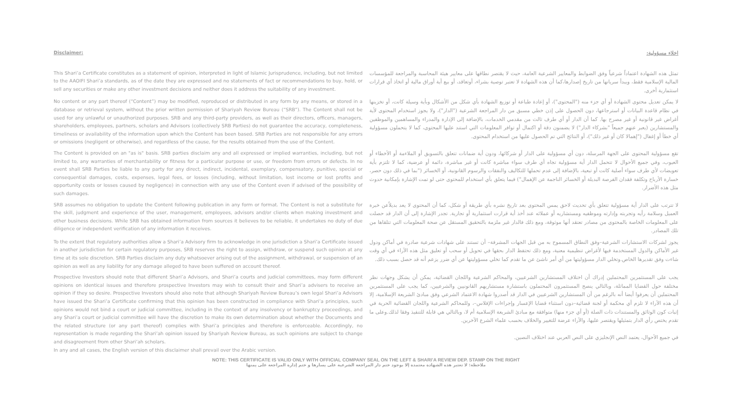Disclaimer:
اخلاء مسؤولية:
This Shari’a Certificate constitutes as a statement of opinion, interpreted in light of Islamic Jurisprudence, including, but not limited to the AAOIFI Shari’a standards, as of the date they are expressed and no statements of fact or recommendations to buy, hold, or sell any securities or make any other investment decisions and neither does it address the suitability of any investment.
تمثل هذه الشهادة اعتماداً شرعياً وفق الضوابط والمعايير الشرعية العامة، حيث لا يقتصر نطاقها على معايير هيئة المحاسبة والمراجعة للمؤسسات المالية الإسلامية فقط، ويبدأ سريانها من تاريخ إصدارها،كما أن هذه الشهادة لا تعتبر توصية بشراء، أوتعاقد، أو بيع أية أوراق مالية أو اتخاذ أي قرارات استثمارية أخرى.
No content or any part thereof (“Content”) may be modified, reproduced or distributed in any form by any means, or stored in a database or retrieval system, without the prior written permission of Shariyah Review Bureau (“SRB”). The Content shall not be used for any unlawful or unauthorized purposes. SRB and any third-party providers, as well as their directors, officers, managers, shareholders, employees, partners, scholars and Advisors (collectively SRB Parties) do not guarantee the accuracy, completeness, timeliness or availability of the information upon which the Content has been based. SRB Parties are not responsible for any errors or omissions (negligent or otherwise), and regardless of the cause, for the results obtained from the use of the Content.
لا يمكن تعديل محتوى الشهادة أو أي جزء منه ("المحتوى")، أو إعادة طباعة أو توزيع الشهادة بأي شكل من الأشكال وبأية وسيلة كانت، أو تخزينها في نظام قاعدة البيانات أو استرجاعها، دون الحصول على إذن خطي مسبق من دار المراجعة الشرعية ("الدار")، ولا يجوز استخدام المحتوى لأية أغراض غير قانونية أو غير مصرح بها. كما أن الدار أو أي طرف ثالث من مقدمي الخدمات، بالإضافة إلى الإدارة والمدراء والمساهمين والموظفين والمستشارين (يعبر عنهم جميعاً "بشركاء الدار") لا يضمنون دقة أو اكتمال أو توافر المعلومات التي استند عليها المحتوى، كما لا يتحملون مسؤولية أي خطأ أو إغفال ("إهمالا كان أو غير ذلك")، أو النتائج التي تم الحصول عليها من استخدام المحتوى.
The Content is provided on an "as is" basis. SRB parties disclaim any and all expressed or implied warranties, including, but not limited to, any warranties of merchantability or fitness for a particular purpose or use, or freedom from errors or defects. In no event shall SRB Parties be liable to any party for any direct, indirect, incidental, exemplary, compensatory, punitive, special or consequential damages, costs, expenses, legal fees, or losses (including, without limitation, lost income or lost profits and opportunity costs or losses caused by negligence) in connection with any use of the Content even if advised of the possibility of such damages.
تقع مسؤولية المحتوى على الجهة المرسلة، دون أي مسؤولية على الدار أو شركائها، ودون أية ضمانات تتعلق بالتسويق أو الملاءمة أو الأخطاء أو العيوب، وفي جميع الأحوال لا تتحمل الدار أية مسؤولية تجاه أي طرف سواء مباشرة كانت أو غير مباشرة، دائمة أو عرضية، كما لا تلتزم بأية تعويضات لأي طرف سواء أصلية كانت أو تبعية، بالإضافة إلى عدم تحملها للتكاليف والنفقات والرسوم القانونية، أو الخسائر ("بما في ذلك دون حصر، خسارة الأرباح وتكلفة فقدان الفرصة البديلة أو الخسائر الناجمة عن الإهمال") فيما يتعلق بأي استخدام للمحتوى حتى لو تمت الإشارة بإمكانية حدوث مثل هذه الأضرار.
SRB assumes no obligation to update the Content following publication in any form or format. The Content is not a substitute for the skill, judgment and experience of the user, management, employees, advisors and/or clients when making investment and other business decisions. While SRB has obtained information from sources it believes to be reliable, it undertakes no duty of due diligence or independent verification of any information it receives.
لا تترتب على الدار أية مسؤولية تتعلق بأي تحديث لاحق يمس المحتوى بعد تاريخ نشره بأي طريقة أو شكل، كما أن المحتوى لا يعد بديلاًعن خبرة العميل وسلامة رأيه وتجربته وإدارته وموظفيه ومستشاريه أو عملائه عند أخذ أية قرارت استثمارية أو تجارية. تجدر الإشارة إلى أن الدار قد حصلت على المعلومات الخاصة بالمحتوى من مصادر تعتقد أنها موثوقة، ومع ذلك فالدار غير ملزمة بالتحقيق المستقل عن صحة المعلومات التي تتلقاها من تلك المصادر.
To the extent that regulatory authorities allow a Shari’a Advisory firm to acknowledge in one jurisdiction a Shari’a Certificate issued in another jurisdiction for certain regulatory purposes, SRB reserves the right to assign, withdraw, or suspend such opinion at any time at its sole discretion. SRB Parties disclaim any duty whatsoever arising out of the assignment, withdrawal, or suspension of an opinion as well as any liability for any damage alleged to have been suffered on account thereof.
يجوز لشركات الاستشارات الشرعية–وفق النطاق المسموح به من قبل الجهات المشرفة– أن تستند على شهادات شرعية صادرة في أماكن ودول غير الأماكن والدول المستخدمة فيها لأغراض تنظيمية معنية، ومع ذلك تحتفظ الدار بحقها في تحويل أو سحب أو تعليق مثل هذه الآراء في أي وقت شاءت وفق تقديرها الخاص.وتخلي الدار مسؤوليتها من أي أمر ناشئ عن ما تقدم كما تخلي مسؤوليتها عن أي ضرر يزعم أنه قد حصل بسبب ذلك.
Prospective Investors should note that different Shari’a Advisors, and Shari’a courts and judicial committees, may form different opinions on identical issues and therefore prospective Investors may wish to consult their and Shari’a advisers to receive an opinion if they so desire. Prospective Investors should also note that although Shariyah Review Bureau’s own legal Shari’a Advisors have issued the Shari’a Certificate confirming that this opinion has been constructed in compliance with Shari’a principles, such opinions would not bind a court or judicial committee, including in the context of any insolvency or bankruptcy proceedings, and any Shari’a court or judicial committee will have the discretion to make its own determination about whether the Documents and the related structure (or any part thereof) complies with Shari’a principles and therefore is enforceable. Accordingly, no representation is made regarding the Shari’ah opinion issued by Shariyah Review Bureau, as such opinions are subject to change and disagreement from other Shari’ah scholars.
In any and all cases, the English version of this disclaimer shall prevail over the Arabic version.
يجب على المستثمرين المحتملين إدراك أن اختلاف المستشارين الشرعيين، والمحاكم الشرعية واللجان القضائية، يمكن أن يشكل وجهات نظر مختلفة حول القضايا المماثلة، وبالتالي ينصح المستثمرون المحتملون باستشارة مستشاريهم القانونيين والشرعيين، كما يجب على المستثمرين المحتملين أن يعرفوا أيضا أنه بالرغم من أن المستشارين الشرعيين في الدار قد أصدروا شهادة الاعتماد الشرعي وفق مبادئ الشريعة الإسلامية، إلا أن هذه الآراء لا تلزم أي محكمة أو لجنة قضائية–دون استثناء قضايا الإعسار وإجراءات الإفلاس–، وللمحاكم الشرعية واللجان القضائية الحرية في إثبات كون الوثائق والمستندات ذات الصلة (أو أي جزء منها) متوافقة مع مبادئ الشريعة الإسلامية أم لا، وبالتالي هي قابلة للتنفيذ وفقا لذلك.وعلى ما تقدم يختص رأي الدار بتمثيلها ويقتصر عليها، والآراء عرضة للتغيير والخلاف بحسب علماء الشرع الآخرين.
في جميع الأحوال، يعتمد النص الإنجليزي على النص العربي عند اختلاف النصين.
NOTE: THIS CERTIFICATE IS VALID ONLY WITH OFFICIAL COMPANY SEAL ON THE LEFT & SHARI’A REVIEW DEP. STAMP ON THE RIGHT
ملاحظة: لا تعتبر هذه الشهادة معتمدة إلا بوجود ختم دار المراجعة الشرعية على يسارها و ختم إدارة المراجعة على يمنها